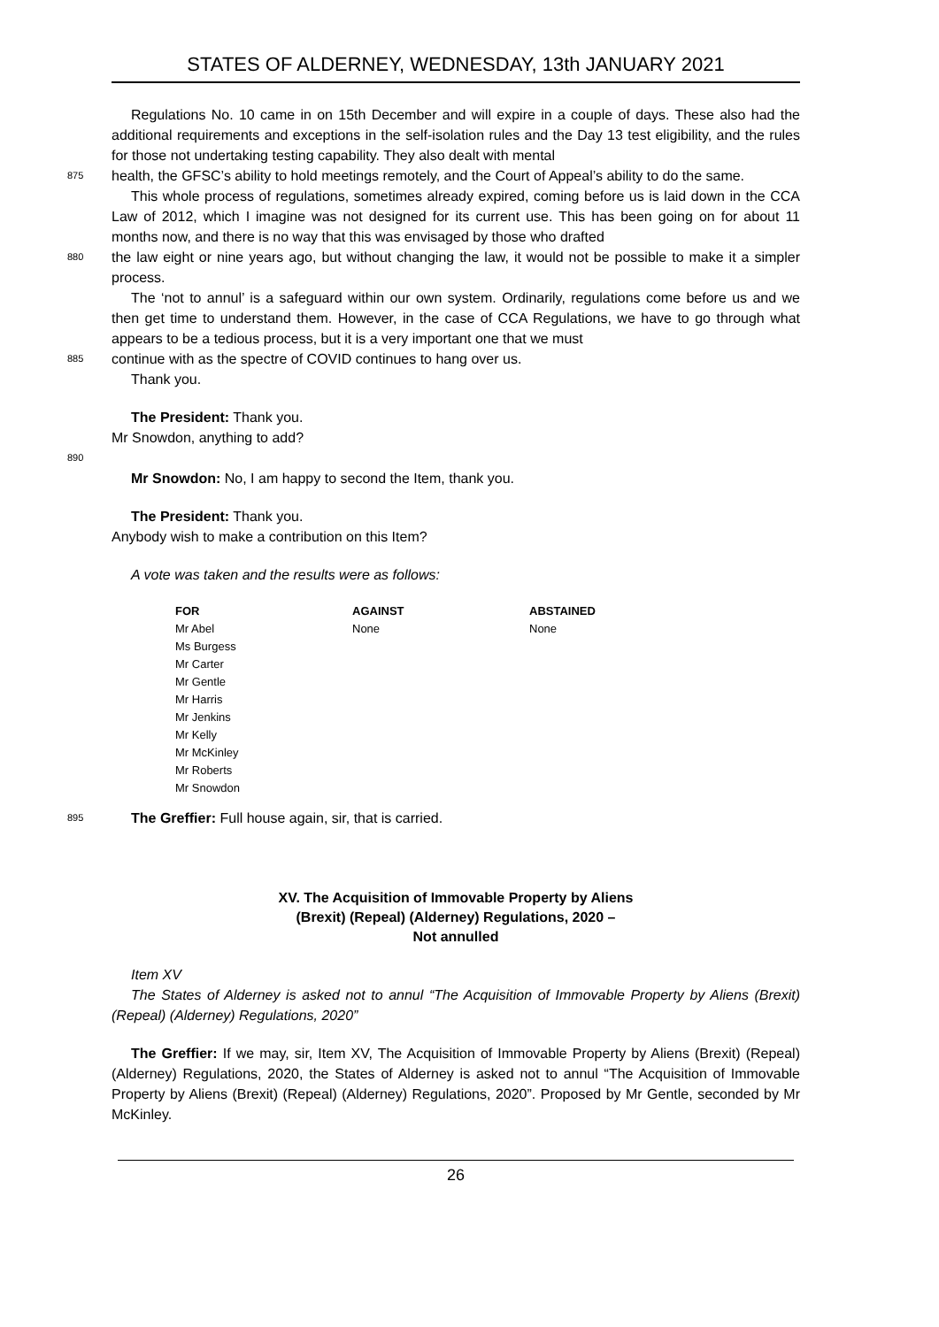STATES OF ALDERNEY, WEDNESDAY, 13th JANUARY 2021
Regulations No. 10 came in on 15th December and will expire in a couple of days. These also had the additional requirements and exceptions in the self-isolation rules and the Day 13 test eligibility, and the rules for those not undertaking testing capability. They also dealt with mental
875
health, the GFSC’s ability to hold meetings remotely, and the Court of Appeal’s ability to do the same.
This whole process of regulations, sometimes already expired, coming before us is laid down in the CCA Law of 2012, which I imagine was not designed for its current use. This has been going on for about 11 months now, and there is no way that this was envisaged by those who drafted
880
the law eight or nine years ago, but without changing the law, it would not be possible to make it a simpler process.
The ‘not to annul’ is a safeguard within our own system. Ordinarily, regulations come before us and we then get time to understand them. However, in the case of CCA Regulations, we have to go through what appears to be a tedious process, but it is a very important one that we must
885
continue with as the spectre of COVID continues to hang over us.
Thank you.
The President: Thank you.
Mr Snowdon, anything to add?
890
Mr Snowdon: No, I am happy to second the Item, thank you.
The President: Thank you.
Anybody wish to make a contribution on this Item?
A vote was taken and the results were as follows:
| FOR | AGAINST | ABSTAINED |
| --- | --- | --- |
| Mr Abel | None | None |
| Ms Burgess | | |
| Mr Carter | | |
| Mr Gentle | | |
| Mr Harris | | |
| Mr Jenkins | | |
| Mr Kelly | | |
| Mr McKinley | | |
| Mr Roberts | | |
| Mr Snowdon | | |
895
The Greffier: Full house again, sir, that is carried.
XV. The Acquisition of Immovable Property by Aliens
(Brexit) (Repeal) (Alderney) Regulations, 2020 –
Not annulled
Item XV
The States of Alderney is asked not to annul “The Acquisition of Immovable Property by Aliens (Brexit) (Repeal) (Alderney) Regulations, 2020”
The Greffier: If we may, sir, Item XV, The Acquisition of Immovable Property by Aliens (Brexit) (Repeal) (Alderney) Regulations, 2020, the States of Alderney is asked not to annul “The Acquisition of Immovable Property by Aliens (Brexit) (Repeal) (Alderney) Regulations, 2020”. Proposed by Mr Gentle, seconded by Mr McKinley.
26